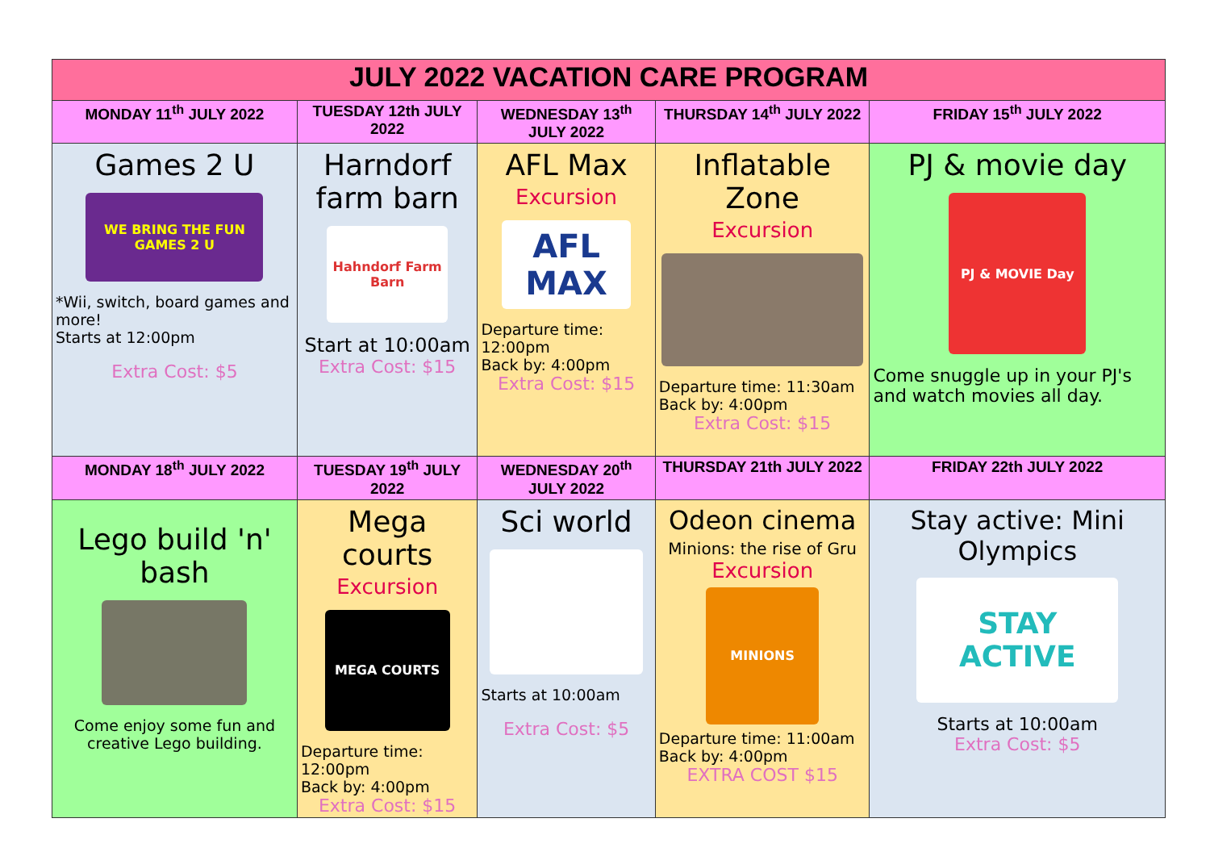| JULY 2022 VACATION CARE PROGRAM | | | | |
| --- | --- | --- | --- | --- |
| MONDAY 11<sup>th</sup> JULY 2022 | TUESDAY 12th JULY 2022 | WEDNESDAY 13<sup>th</sup> JULY 2022 | THURSDAY 14<sup>th</sup> JULY 2022 | FRIDAY 15<sup>th</sup> JULY 2022 |
| Games 2 U WE BRING THE FUN GAMES 2 U *Wii, switch, board games and more! Starts at 12:00pm Extra Cost: $5 | Harndorf farm barn Hahndorf Farm Barn Start at 10:00am Extra Cost: $15 | AFL Max Excursion AFL MAX Departure time: 12:00pm Back by: 4:00pm Extra Cost: $15 | Inflatable Zone Excursion Departure time: 11:30am Back by: 4:00pm Extra Cost: $15 | PJ & movie day PJ & MOVIE Day Come snuggle up in your PJ's and watch movies all day. |
| MONDAY 18<sup>th</sup> JULY 2022 | TUESDAY 19<sup>th</sup> JULY 2022 | WEDNESDAY 20<sup>th</sup> JULY 2022 | THURSDAY 21th JULY 2022 | FRIDAY 22th JULY 2022 |
| Lego build 'n' bash Come enjoy some fun and creative Lego building. | Mega courts Excursion MEGA COURTS Departure time: 12:00pm Back by: 4:00pm Extra Cost: $15 | Sci world Starts at 10:00am Extra Cost: $5 | Odeon cinema Minions: the rise of Gru Excursion MINIONS Departure time: 11:00am Back by: 4:00pm EXTRA COST $15 | Stay active: Mini Olympics STAY ACTIVE Starts at 10:00am Extra Cost: $5 |